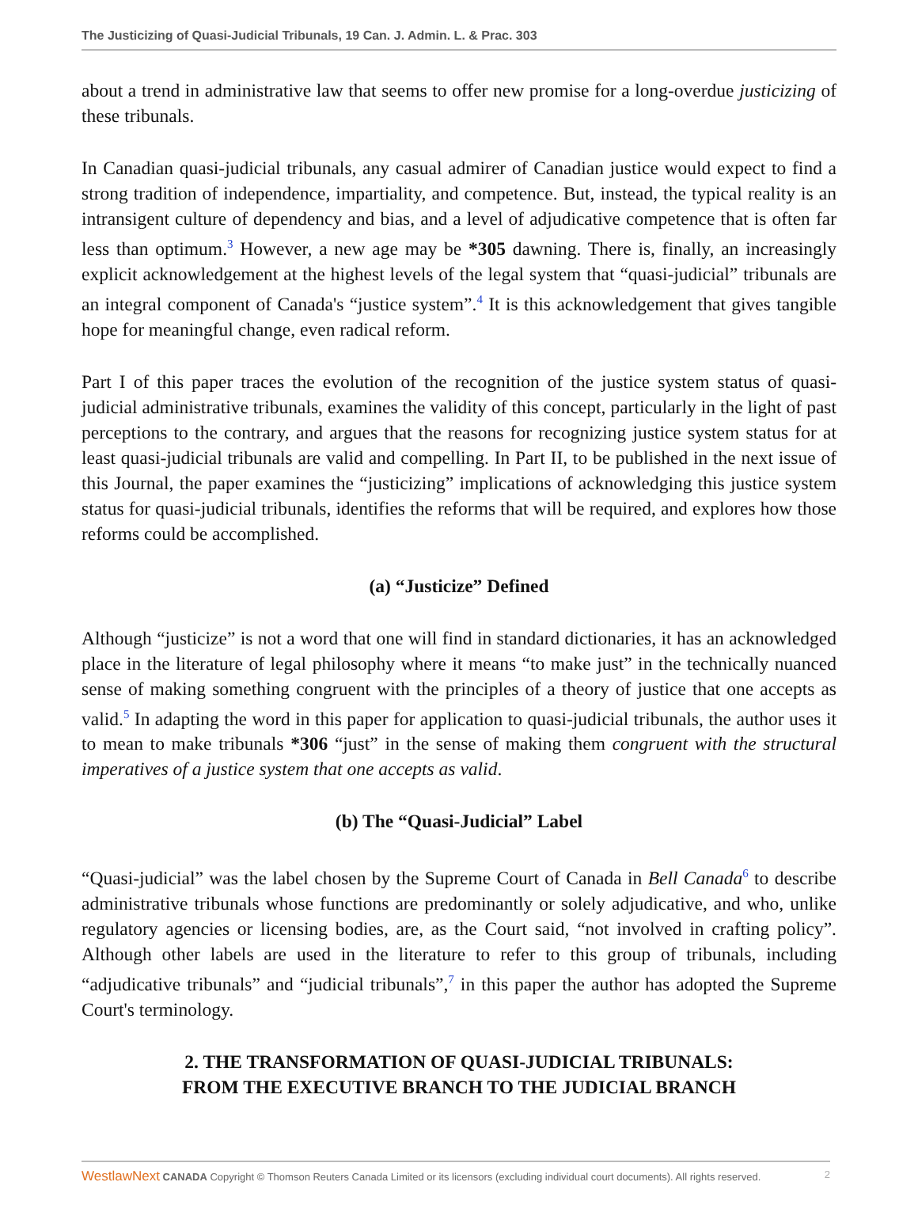The Justicizing of Quasi-Judicial Tribunals, 19 Can. J. Admin. L. & Prac. 303
about a trend in administrative law that seems to offer new promise for a long-overdue justicizing of these tribunals.
In Canadian quasi-judicial tribunals, any casual admirer of Canadian justice would expect to find a strong tradition of independence, impartiality, and competence. But, instead, the typical reality is an intransigent culture of dependency and bias, and a level of adjudicative competence that is often far less than optimum.<sup>3</sup> However, a new age may be *305 dawning. There is, finally, an increasingly explicit acknowledgement at the highest levels of the legal system that “quasi-judicial” tribunals are an integral component of Canada's “justice system”.<sup>4</sup> It is this acknowledgement that gives tangible hope for meaningful change, even radical reform.
Part I of this paper traces the evolution of the recognition of the justice system status of quasi-judicial administrative tribunals, examines the validity of this concept, particularly in the light of past perceptions to the contrary, and argues that the reasons for recognizing justice system status for at least quasi-judicial tribunals are valid and compelling. In Part II, to be published in the next issue of this Journal, the paper examines the “justicizing” implications of acknowledging this justice system status for quasi-judicial tribunals, identifies the reforms that will be required, and explores how those reforms could be accomplished.
(a) “Justicize” Defined
Although “justicize” is not a word that one will find in standard dictionaries, it has an acknowledged place in the literature of legal philosophy where it means “to make just” in the technically nuanced sense of making something congruent with the principles of a theory of justice that one accepts as valid.<sup>5</sup> In adapting the word in this paper for application to quasi-judicial tribunals, the author uses it to mean to make tribunals *306 “just” in the sense of making them congruent with the structural imperatives of a justice system that one accepts as valid.
(b) The “Quasi-Judicial” Label
“Quasi-judicial” was the label chosen by the Supreme Court of Canada in Bell Canada<sup>6</sup> to describe administrative tribunals whose functions are predominantly or solely adjudicative, and who, unlike regulatory agencies or licensing bodies, are, as the Court said, “not involved in crafting policy”. Although other labels are used in the literature to refer to this group of tribunals, including “adjudicative tribunals” and “judicial tribunals”,<sup>7</sup> in this paper the author has adopted the Supreme Court's terminology.
2. THE TRANSFORMATION OF QUASI-JUDICIAL TRIBUNALS:
FROM THE EXECUTIVE BRANCH TO THE JUDICIAL BRANCH
WestlawNext CANADA Copyright © Thomson Reuters Canada Limited or its licensors (excluding individual court documents). All rights reserved. 2